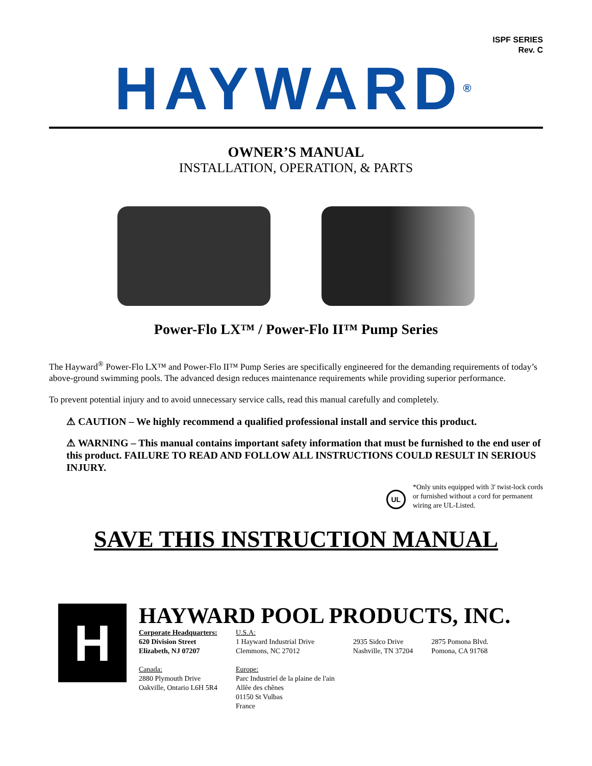ISPF SERIES
Rev. C
HAYWARD<sup>®</sup>
OWNER’S MANUAL
INSTALLATION, OPERATION, & PARTS
Power-Flo LX™ / Power-Flo II™ Pump Series
The Hayward<sup>®</sup> Power-Flo LX™ and Power-Flo II™ Pump Series are specifically engineered for the demanding requirements of today’s above-ground swimming pools. The advanced design reduces maintenance requirements while providing superior performance.
To prevent potential injury and to avoid unnecessary service calls, read this manual carefully and completely.
⚠ CAUTION – We highly recommend a qualified professional install and service this product.
⚠ WARNING – This manual contains important safety information that must be furnished to the end user of this product. FAILURE TO READ AND FOLLOW ALL INSTRUCTIONS COULD RESULT IN SERIOUS INJURY.
UL
*Only units equipped with 3' twist-lock cords
or furnished without a cord for permanent
wiring are UL-Listed.
SAVE THIS INSTRUCTION MANUAL
H
HAYWARD POOL PRODUCTS, INC.
Corporate Headquarters:
620 Division Street
Elizabeth, NJ 07207
Canada:
2880 Plymouth Drive
Oakville, Ontario L6H 5R4
U.S.A:
1 Hayward Industrial Drive
Clemmons, NC 27012
Europe:
Parc Industriel de la plaine de l'ain
Allêe des chênes
01150 St Vulbas
France
2935 Sidco Drive
Nashville, TN 37204
2875 Pomona Blvd.
Pomona, CA 91768